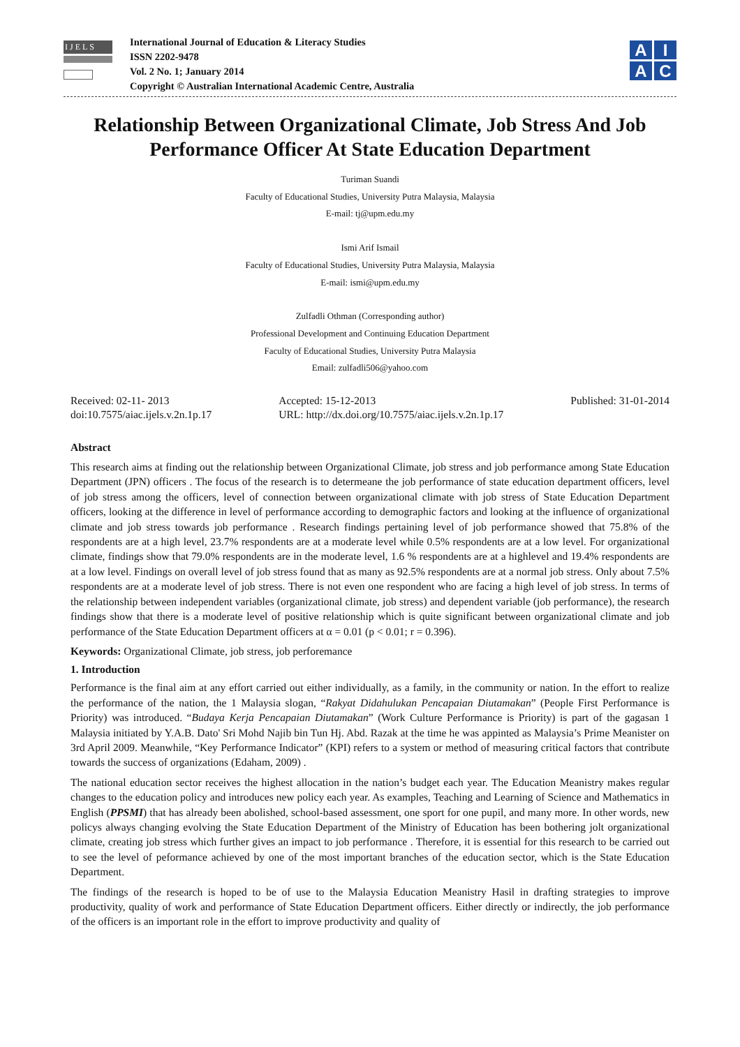IJELS
International Journal of Education & Literacy Studies
ISSN 2202-9478
Vol. 2 No. 1; January 2014
Copyright © Australian International Academic Centre, Australia
A
I
A
C
Relationship Between Organizational Climate, Job Stress And Job Performance Officer At State Education Department
Turiman Suandi
Faculty of Educational Studies, University Putra Malaysia, Malaysia
E-mail: tj@upm.edu.my
Ismi Arif Ismail
Faculty of Educational Studies, University Putra Malaysia, Malaysia
E-mail: ismi@upm.edu.my
Zulfadli Othman (Corresponding author)
Professional Development and Continuing Education Department
Faculty of Educational Studies, University Putra Malaysia
Email: zulfadli506@yahoo.com
Received: 02-11- 2013
doi:10.7575/aiac.ijels.v.2n.1p.17
Accepted: 15-12-2013
URL: http://dx.doi.org/10.7575/aiac.ijels.v.2n.1p.17
Published: 31-01-2014
Abstract
This research aims at finding out the relationship between Organizational Climate, job stress and job performance among State Education Department (JPN) officers . The focus of the research is to determeane the job performance of state education department officers, level of job stress among the officers, level of connection between organizational climate with job stress of State Education Department officers, looking at the difference in level of performance according to demographic factors and looking at the influence of organizational climate and job stress towards job performance . Research findings pertaining level of job performance showed that 75.8% of the respondents are at a high level, 23.7% respondents are at a moderate level while 0.5% respondents are at a low level. For organizational climate, findings show that 79.0% respondents are in the moderate level, 1.6 % respondents are at a highlevel and 19.4% respondents are at a low level. Findings on overall level of job stress found that as many as 92.5% respondents are at a normal job stress. Only about 7.5% respondents are at a moderate level of job stress. There is not even one respondent who are facing a high level of job stress. In terms of the relationship between independent variables (organizational climate, job stress) and dependent variable (job performance), the research findings show that there is a moderate level of positive relationship which is quite significant between organizational climate and job performance of the State Education Department officers at α = 0.01 (p < 0.01; r = 0.396).
Keywords: Organizational Climate, job stress, job perforemance
1. Introduction
Performance is the final aim at any effort carried out either individually, as a family, in the community or nation. In the effort to realize the performance of the nation, the 1 Malaysia slogan, “Rakyat Didahulukan Pencapaian Diutamakan” (People First Performance is Priority) was introduced. “Budaya Kerja Pencapaian Diutamakan” (Work Culture Performance is Priority) is part of the gagasan 1 Malaysia initiated by Y.A.B. Dato' Sri Mohd Najib bin Tun Hj. Abd. Razak at the time he was appinted as Malaysia’s Prime Meanister on 3rd April 2009. Meanwhile, “Key Performance Indicator” (KPI) refers to a system or method of measuring critical factors that contribute towards the success of organizations (Edaham, 2009) .
The national education sector receives the highest allocation in the nation’s budget each year. The Education Meanistry makes regular changes to the education policy and introduces new policy each year. As examples, Teaching and Learning of Science and Mathematics in English (PPSMI) that has already been abolished, school-based assessment, one sport for one pupil, and many more. In other words, new policys always changing evolving the State Education Department of the Ministry of Education has been bothering jolt organizational climate, creating job stress which further gives an impact to job performance . Therefore, it is essential for this research to be carried out to see the level of peformance achieved by one of the most important branches of the education sector, which is the State Education Department.
The findings of the research is hoped to be of use to the Malaysia Education Meanistry Hasil in drafting strategies to improve productivity, quality of work and performance of State Education Department officers. Either directly or indirectly, the job performance of the officers is an important role in the effort to improve productivity and quality of